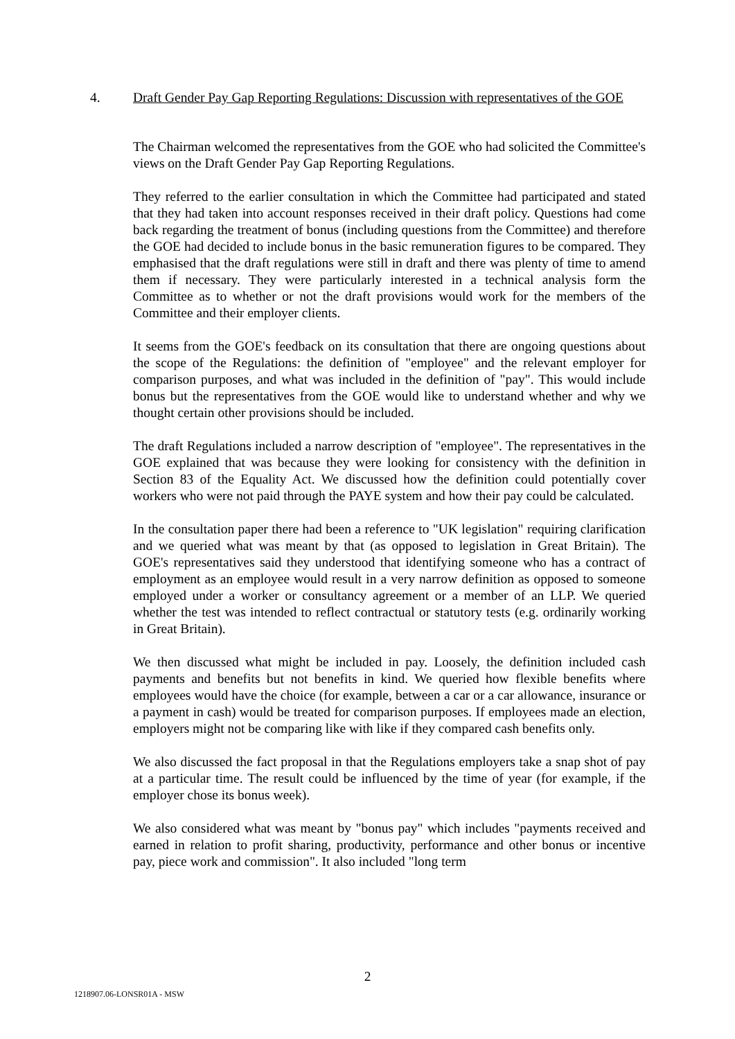4. Draft Gender Pay Gap Reporting Regulations: Discussion with representatives of the GOE
The Chairman welcomed the representatives from the GOE who had solicited the Committee's views on the Draft Gender Pay Gap Reporting Regulations.
They referred to the earlier consultation in which the Committee had participated and stated that they had taken into account responses received in their draft policy. Questions had come back regarding the treatment of bonus (including questions from the Committee) and therefore the GOE had decided to include bonus in the basic remuneration figures to be compared. They emphasised that the draft regulations were still in draft and there was plenty of time to amend them if necessary. They were particularly interested in a technical analysis form the Committee as to whether or not the draft provisions would work for the members of the Committee and their employer clients.
It seems from the GOE's feedback on its consultation that there are ongoing questions about the scope of the Regulations: the definition of "employee" and the relevant employer for comparison purposes, and what was included in the definition of "pay". This would include bonus but the representatives from the GOE would like to understand whether and why we thought certain other provisions should be included.
The draft Regulations included a narrow description of "employee". The representatives in the GOE explained that was because they were looking for consistency with the definition in Section 83 of the Equality Act. We discussed how the definition could potentially cover workers who were not paid through the PAYE system and how their pay could be calculated.
In the consultation paper there had been a reference to "UK legislation" requiring clarification and we queried what was meant by that (as opposed to legislation in Great Britain). The GOE's representatives said they understood that identifying someone who has a contract of employment as an employee would result in a very narrow definition as opposed to someone employed under a worker or consultancy agreement or a member of an LLP. We queried whether the test was intended to reflect contractual or statutory tests (e.g. ordinarily working in Great Britain).
We then discussed what might be included in pay. Loosely, the definition included cash payments and benefits but not benefits in kind. We queried how flexible benefits where employees would have the choice (for example, between a car or a car allowance, insurance or a payment in cash) would be treated for comparison purposes. If employees made an election, employers might not be comparing like with like if they compared cash benefits only.
We also discussed the fact proposal in that the Regulations employers take a snap shot of pay at a particular time. The result could be influenced by the time of year (for example, if the employer chose its bonus week).
We also considered what was meant by "bonus pay" which includes "payments received and earned in relation to profit sharing, productivity, performance and other bonus or incentive pay, piece work and commission". It also included "long term
2
1218907.06-LONSR01A - MSW